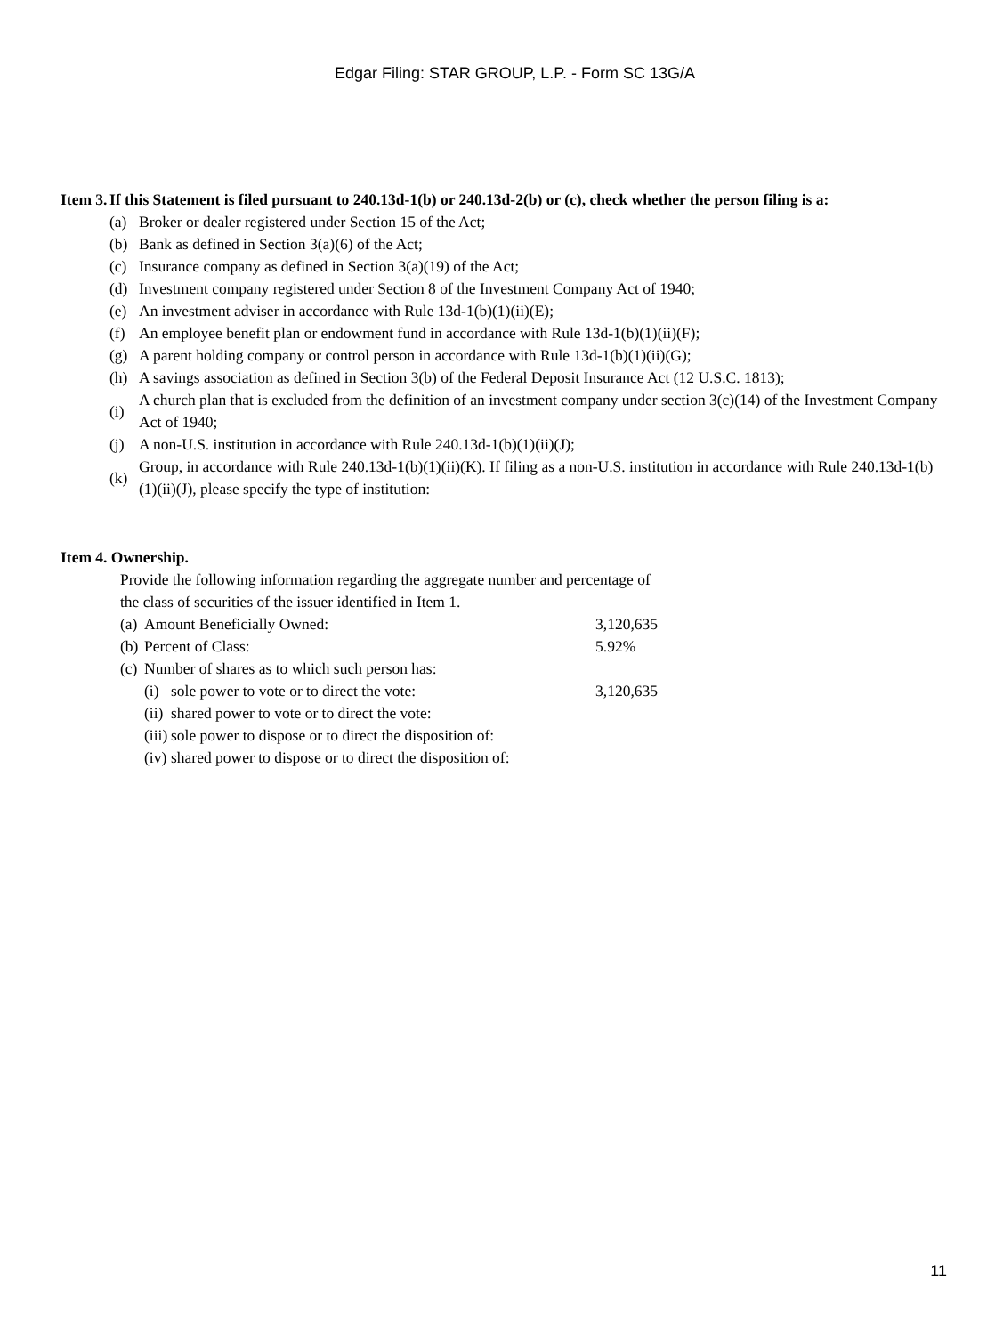Edgar Filing: STAR GROUP, L.P. - Form SC 13G/A
| Item 3. | If this Statement is filed pursuant to 240.13d-1(b) or 240.13d-2(b) or (c), check whether the person filing is a: |
| (a) | Broker or dealer registered under Section 15 of the Act; |
| (b) | Bank as defined in Section 3(a)(6) of the Act; |
| (c) | Insurance company as defined in Section 3(a)(19) of the Act; |
| (d) | Investment company registered under Section 8 of the Investment Company Act of 1940; |
| (e) | An investment adviser in accordance with Rule 13d-1(b)(1)(ii)(E); |
| (f) | An employee benefit plan or endowment fund in accordance with Rule 13d-1(b)(1)(ii)(F); |
| (g) | A parent holding company or control person in accordance with Rule 13d-1(b)(1)(ii)(G); |
| (h) | A savings association as defined in Section 3(b) of the Federal Deposit Insurance Act (12 U.S.C. 1813); |
| (i) | A church plan that is excluded from the definition of an investment company under section 3(c)(14) of the Investment Company Act of 1940; |
| (j) | A non-U.S. institution in accordance with Rule 240.13d-1(b)(1)(ii)(J); |
| (k) | Group, in accordance with Rule 240.13d-1(b)(1)(ii)(K). If filing as a non-U.S. institution in accordance with Rule 240.13d-1(b)(1)(ii)(J), please specify the type of institution: |
Item 4. Ownership.
Provide the following information regarding the aggregate number and percentage of the class of securities of the issuer identified in Item 1.
| (a) | Amount Beneficially Owned: | | 3,120,635 |
| (b) | Percent of Class: | | 5.92% |
| (c) | Number of shares as to which such person has: | | |
| | (i) | sole power to vote or to direct the vote: | 3,120,635 |
| | (ii) | shared power to vote or to direct the vote: | |
| | (iii) | sole power to dispose or to direct the disposition of: | |
| | (iv) | shared power to dispose or to direct the disposition of: | |
11